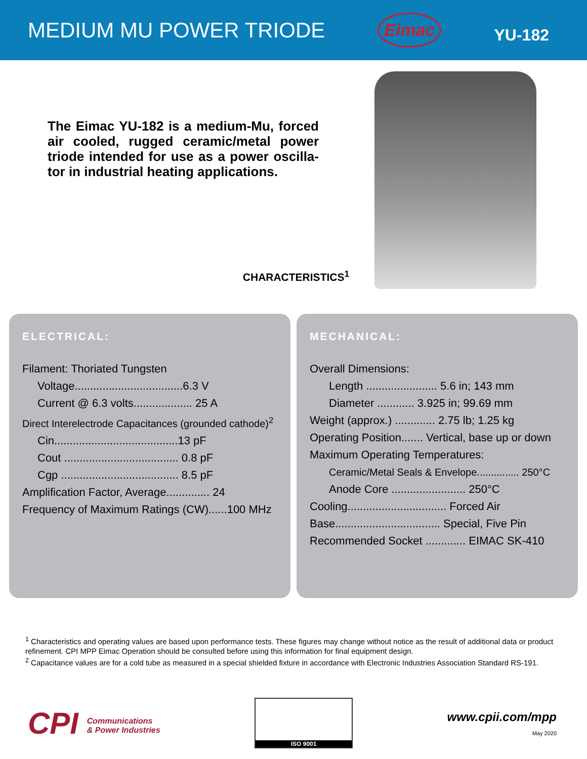MEDIUM MU POWER TRIODE
Eimac
YU-182
The Eimac YU-182 is a medium-Mu, forced air cooled, rugged ceramic/metal power triode intended for use as a power oscilla-tor in industrial heating applications.
CHARACTERISTICS<sup>1</sup>
ELECTRICAL:
Filament: Thoriated Tungsten
Voltage...................................6.3 V
Current @ 6.3 volts................... 25 A
Direct Interelectrode Capacitances (grounded cathode)<sup>2</sup>
Cin........................................13 pF
Cout ..................................... 0.8 pF
Cgp ...................................... 8.5 pF
Amplification Factor, Average.............. 24
Frequency of Maximum Ratings (CW)......100 MHz
MECHANICAL:
Overall Dimensions:
Length ....................... 5.6 in; 143 mm
Diameter ............ 3.925 in; 99.69 mm
Weight (approx.) ............. 2.75 lb; 1.25 kg
Operating Position....... Vertical, base up or down
Maximum Operating Temperatures:
Ceramic/Metal Seals & Envelope............... 250°C
Anode Core ........................ 250°C
Cooling................................ Forced Air
Base.................................. Special, Five Pin
Recommended Socket ............. EIMAC SK-410
<sup>1</sup> Characteristics and operating values are based upon performance tests. These figures may change without notice as the result of additional data or product refinement. CPI MPP Eimac Operation should be consulted before using this information for final equipment design.
<sup>2</sup> Capacitance values are for a cold tube as measured in a special shielded fixture in accordance with Electronic Industries Association Standard RS-191.
CPI Communications
& Power Industries
ISO 9001
www.cpii.com/mpp
May 2020